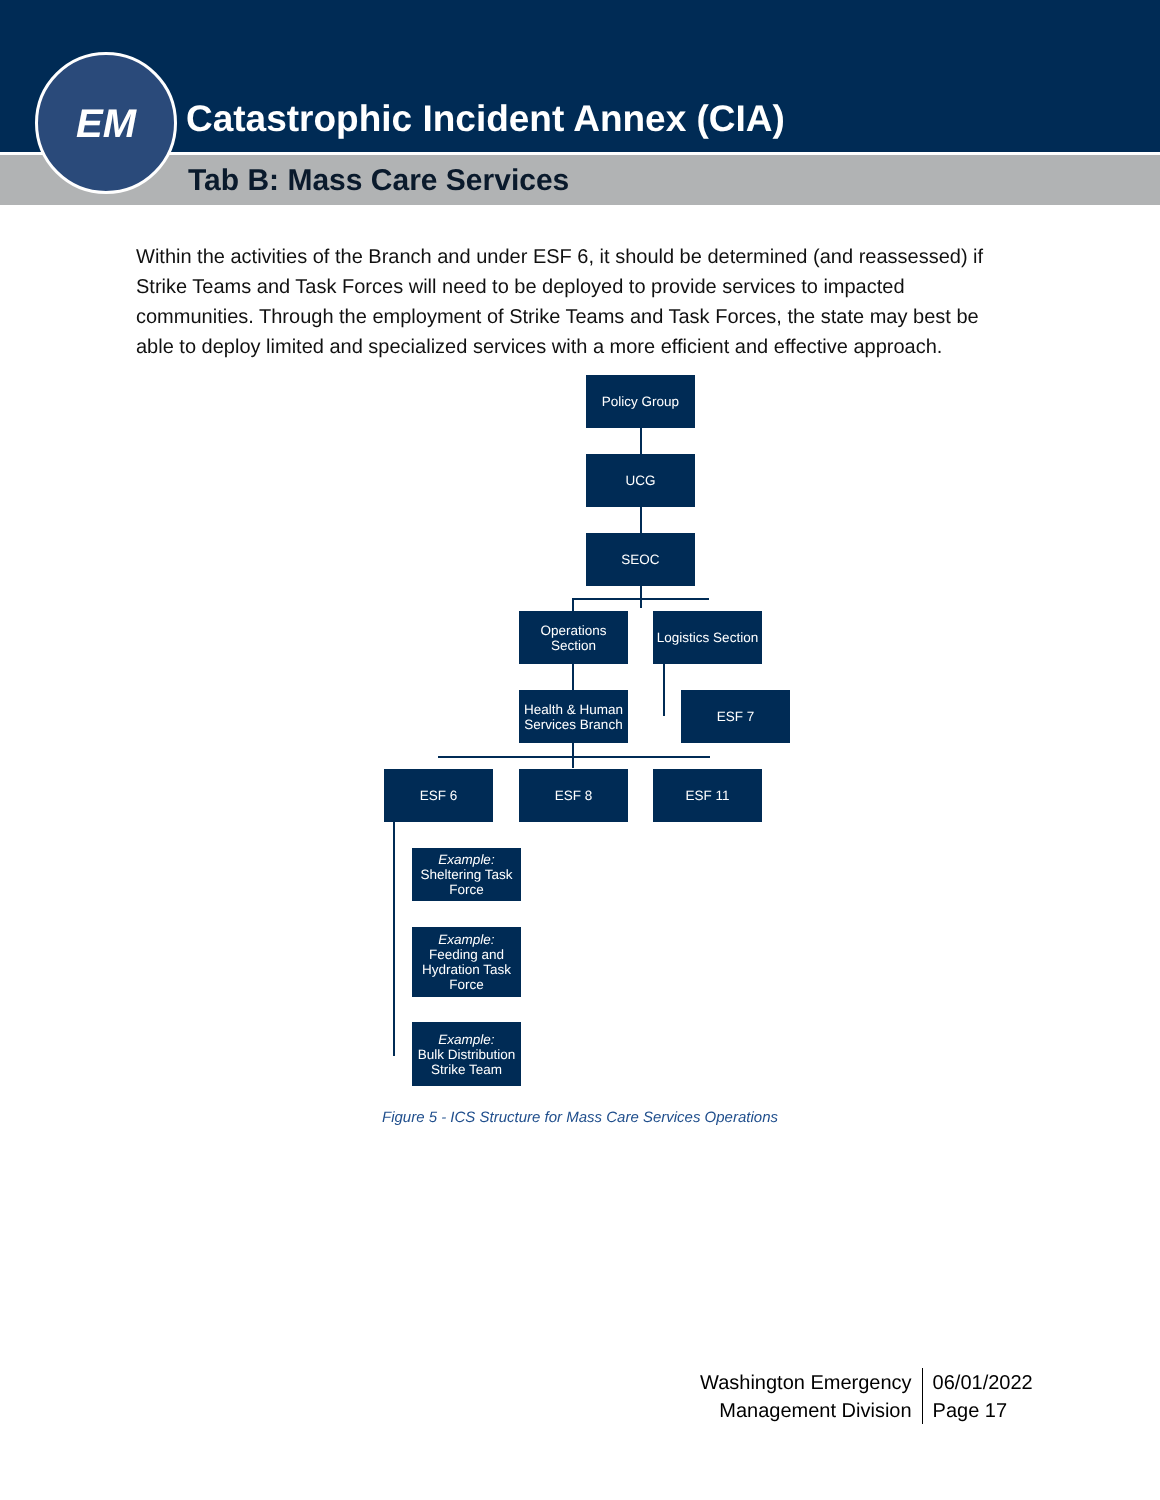Catastrophic Incident Annex (CIA)
Tab B: Mass Care Services
EM
Within the activities of the Branch and under ESF 6, it should be determined (and reassessed) if Strike Teams and Task Forces will need to be deployed to provide services to impacted communities. Through the employment of Strike Teams and Task Forces, the state may best be able to deploy limited and specialized services with a more efficient and effective approach.
Policy Group
UCG
SEOC
Operations
Section
Logistics Section
Health & Human
Services Branch
ESF 7
ESF 6 ESF 8 ESF 11
Example:
Sheltering Task
Force
Example:
Feeding and
Hydration Task
Force
Example:
Bulk Distribution
Strike Team
Figure 5 - ICS Structure for Mass Care Services Operations
Washington Emergency
Management Division
06/01/2022
Page 17